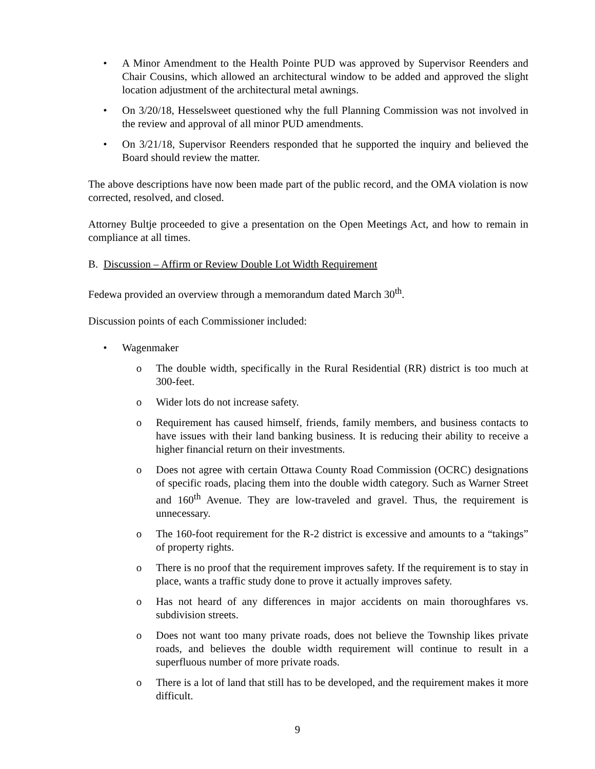• A Minor Amendment to the Health Pointe PUD was approved by Supervisor Reenders and Chair Cousins, which allowed an architectural window to be added and approved the slight location adjustment of the architectural metal awnings.
• On 3/20/18, Hesselsweet questioned why the full Planning Commission was not involved in the review and approval of all minor PUD amendments.
• On 3/21/18, Supervisor Reenders responded that he supported the inquiry and believed the Board should review the matter.
The above descriptions have now been made part of the public record, and the OMA violation is now corrected, resolved, and closed.
Attorney Bultje proceeded to give a presentation on the Open Meetings Act, and how to remain in compliance at all times.
B. Discussion – Affirm or Review Double Lot Width Requirement
Fedewa provided an overview through a memorandum dated March 30<sup>th</sup>.
Discussion points of each Commissioner included:
• Wagenmaker
o The double width, specifically in the Rural Residential (RR) district is too much at 300-feet.
o Wider lots do not increase safety.
o Requirement has caused himself, friends, family members, and business contacts to have issues with their land banking business. It is reducing their ability to receive a higher financial return on their investments.
o Does not agree with certain Ottawa County Road Commission (OCRC) designations of specific roads, placing them into the double width category. Such as Warner Street and 160<sup>th</sup> Avenue. They are low-traveled and gravel. Thus, the requirement is unnecessary.
o The 160-foot requirement for the R-2 district is excessive and amounts to a “takings” of property rights.
o There is no proof that the requirement improves safety. If the requirement is to stay in place, wants a traffic study done to prove it actually improves safety.
o Has not heard of any differences in major accidents on main thoroughfares vs. subdivision streets.
o Does not want too many private roads, does not believe the Township likes private roads, and believes the double width requirement will continue to result in a superfluous number of more private roads.
o There is a lot of land that still has to be developed, and the requirement makes it more difficult.
9